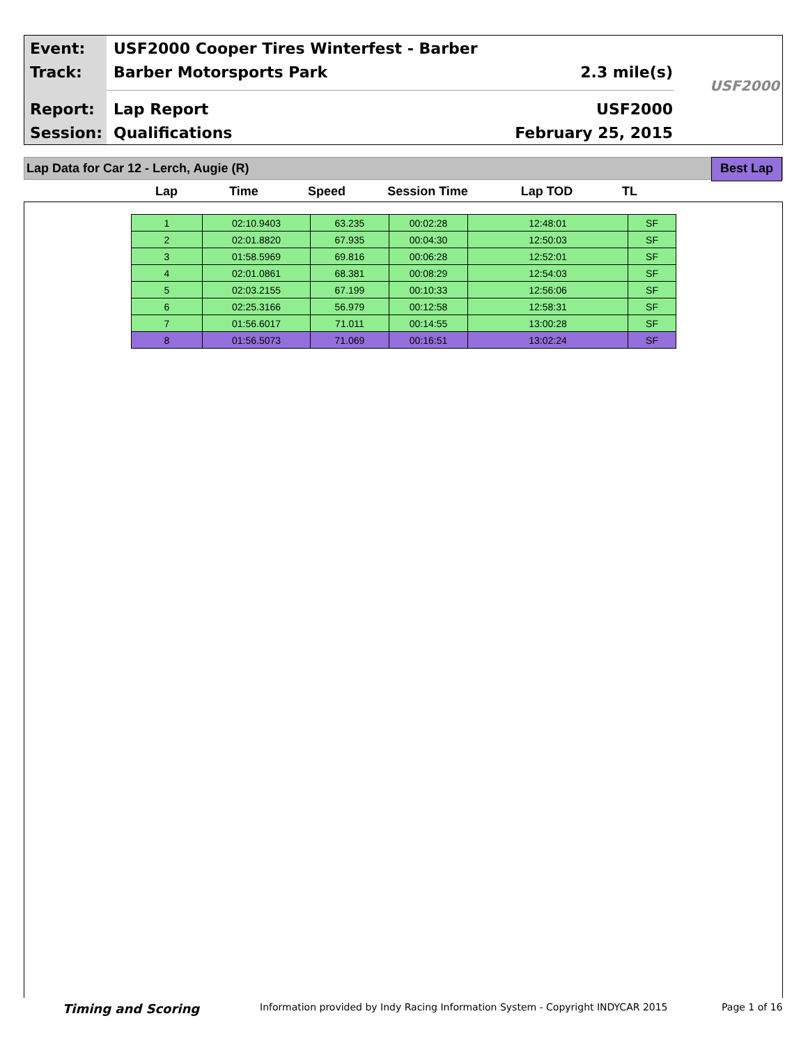Event:
USF2000 Cooper Tires Winterfest - Barber
Track: Barber Motorsports Park 2.3 mile(s)
Report: Lap Report USF2000
Session: Qualifications February 25, 2015
USF2000
Lap Data for Car 12 - Lerch, Augie (R)
Best Lap
| Lap | Time | Speed | Session Time | Lap TOD | TL |
| --- | --- | --- | --- | --- | --- |
| 1 | 02:10.9403 | 63.235 | 00:02:28 | 12:48:01 | SF |
| 2 | 02:01.8820 | 67.935 | 00:04:30 | 12:50:03 | SF |
| 3 | 01:58.5969 | 69.816 | 00:06:28 | 12:52:01 | SF |
| 4 | 02:01.0861 | 68.381 | 00:08:29 | 12:54:03 | SF |
| 5 | 02:03.2155 | 67.199 | 00:10:33 | 12:56:06 | SF |
| 6 | 02:25.3166 | 56.979 | 00:12:58 | 12:58:31 | SF |
| 7 | 01:56.6017 | 71.011 | 00:14:55 | 13:00:28 | SF |
| 8 | 01:56.5073 | 71.069 | 00:16:51 | 13:02:24 | SF |
Timing and Scoring
Information provided by Indy Racing Information System - Copyright INDYCAR 2015
Page 1 of 16